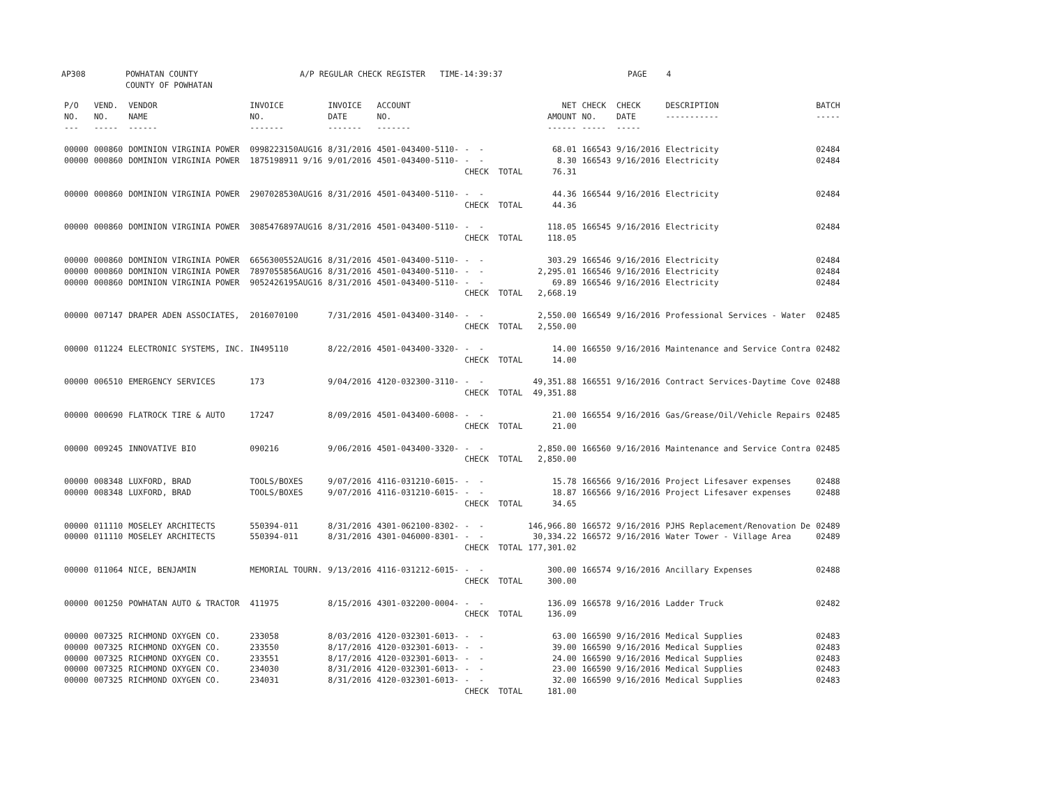AP308 POWHATAN COUNTY COUNTY OF POWHATAN A/P REGULAR CHECK REGISTER TIME-14:39:37 PAGE 4
| P/O NO. --- | VEND. NO. ----- | VENDOR NAME ------ | INVOICE NO. ------- | INVOICE DATE ------- | ACCOUNT NO. ------- | | NET AMOUNT ------ | CHECK NO. ----- | CHECK DATE ----- | DESCRIPTION ----------- | BATCH ----- |
| --- | --- | --- | --- | --- | --- | --- | --- | --- | --- | --- | --- |
| 00000 | 000860 | DOMINION VIRGINIA POWER | 0998223150AUG16 | 8/31/2016 | 4501-043400-5110- | - - | 68.01 | 166543 | 9/16/2016 | Electricity | 02484 |
| 00000 | 000860 | DOMINION VIRGINIA POWER | 1875198911 9/16 | 9/01/2016 | 4501-043400-5110- | - - | 8.30 | 166543 | 9/16/2016 | Electricity | 02484 |
| | | | | | | CHECK TOTAL | 76.31 | | | | |
| 00000 | 000860 | DOMINION VIRGINIA POWER | 2907028530AUG16 | 8/31/2016 | 4501-043400-5110- | - - | 44.36 | 166544 | 9/16/2016 | Electricity | 02484 |
| | | | | | | CHECK TOTAL | 44.36 | | | | |
| 00000 | 000860 | DOMINION VIRGINIA POWER | 3085476897AUG16 | 8/31/2016 | 4501-043400-5110- | - - | 118.05 | 166545 | 9/16/2016 | Electricity | 02484 |
| | | | | | | CHECK TOTAL | 118.05 | | | | |
| 00000 | 000860 | DOMINION VIRGINIA POWER | 6656300552AUG16 | 8/31/2016 | 4501-043400-5110- | - - | 303.29 | 166546 | 9/16/2016 | Electricity | 02484 |
| 00000 | 000860 | DOMINION VIRGINIA POWER | 7897055856AUG16 | 8/31/2016 | 4501-043400-5110- | - - | 2,295.01 | 166546 | 9/16/2016 | Electricity | 02484 |
| 00000 | 000860 | DOMINION VIRGINIA POWER | 9052426195AUG16 | 8/31/2016 | 4501-043400-5110- | - - | 69.89 | 166546 | 9/16/2016 | Electricity | 02484 |
| | | | | | | CHECK TOTAL | 2,668.19 | | | | |
| 00000 | 007147 | DRAPER ADEN ASSOCIATES, | 2016070100 | 7/31/2016 | 4501-043400-3140- | - - | 2,550.00 | 166549 | 9/16/2016 | Professional Services - Water | 02485 |
| | | | | | | CHECK TOTAL | 2,550.00 | | | | |
| 00000 | 011224 | ELECTRONIC SYSTEMS, INC. | IN495110 | 8/22/2016 | 4501-043400-3320- | - - | 14.00 | 166550 | 9/16/2016 | Maintenance and Service Contra | 02482 |
| | | | | | | CHECK TOTAL | 14.00 | | | | |
| 00000 | 006510 | EMERGENCY SERVICES | 173 | 9/04/2016 | 4120-032300-3110- | - - | 49,351.88 | 166551 | 9/16/2016 | Contract Services-Daytime Cove | 02488 |
| | | | | | | CHECK TOTAL | 49,351.88 | | | | |
| 00000 | 000690 | FLATROCK TIRE & AUTO | 17247 | 8/09/2016 | 4501-043400-6008- | - - | 21.00 | 166554 | 9/16/2016 | Gas/Grease/Oil/Vehicle Repairs | 02485 |
| | | | | | | CHECK TOTAL | 21.00 | | | | |
| 00000 | 009245 | INNOVATIVE BIO | 090216 | 9/06/2016 | 4501-043400-3320- | - - | 2,850.00 | 166560 | 9/16/2016 | Maintenance and Service Contra | 02485 |
| | | | | | | CHECK TOTAL | 2,850.00 | | | | |
| 00000 | 008348 | LUXFORD, BRAD | TOOLS/BOXES | 9/07/2016 | 4116-031210-6015- | - - | 15.78 | 166566 | 9/16/2016 | Project Lifesaver expenses | 02488 |
| 00000 | 008348 | LUXFORD, BRAD | TOOLS/BOXES | 9/07/2016 | 4116-031210-6015- | - - | 18.87 | 166566 | 9/16/2016 | Project Lifesaver expenses | 02488 |
| | | | | | | CHECK TOTAL | 34.65 | | | | |
| 00000 | 011110 | MOSELEY ARCHITECTS | 550394-011 | 8/31/2016 | 4301-062100-8302- | - - | 146,966.80 | 166572 | 9/16/2016 | PJHS Replacement/Renovation De | 02489 |
| 00000 | 011110 | MOSELEY ARCHITECTS | 550394-011 | 8/31/2016 | 4301-046000-8301- | - - | 30,334.22 | 166572 | 9/16/2016 | Water Tower - Village Area | 02489 |
| | | | | | | CHECK TOTAL | 177,301.02 | | | | |
| 00000 | 011064 | NICE, BENJAMIN | MEMORIAL TOURN. | 9/13/2016 | 4116-031212-6015- | - - | 300.00 | 166574 | 9/16/2016 | Ancillary Expenses | 02488 |
| | | | | | | CHECK TOTAL | 300.00 | | | | |
| 00000 | 001250 | POWHATAN AUTO & TRACTOR | 411975 | 8/15/2016 | 4301-032200-0004- | - - | 136.09 | 166578 | 9/16/2016 | Ladder Truck | 02482 |
| | | | | | | CHECK TOTAL | 136.09 | | | | |
| 00000 | 007325 | RICHMOND OXYGEN CO. | 233058 | 8/03/2016 | 4120-032301-6013- | - - | 63.00 | 166590 | 9/16/2016 | Medical Supplies | 02483 |
| 00000 | 007325 | RICHMOND OXYGEN CO. | 233550 | 8/17/2016 | 4120-032301-6013- | - - | 39.00 | 166590 | 9/16/2016 | Medical Supplies | 02483 |
| 00000 | 007325 | RICHMOND OXYGEN CO. | 233551 | 8/17/2016 | 4120-032301-6013- | - - | 24.00 | 166590 | 9/16/2016 | Medical Supplies | 02483 |
| 00000 | 007325 | RICHMOND OXYGEN CO. | 234030 | 8/31/2016 | 4120-032301-6013- | - - | 23.00 | 166590 | 9/16/2016 | Medical Supplies | 02483 |
| 00000 | 007325 | RICHMOND OXYGEN CO. | 234031 | 8/31/2016 | 4120-032301-6013- | - - | 32.00 | 166590 | 9/16/2016 | Medical Supplies | 02483 |
| | | | | | | CHECK TOTAL | 181.00 | | | | |